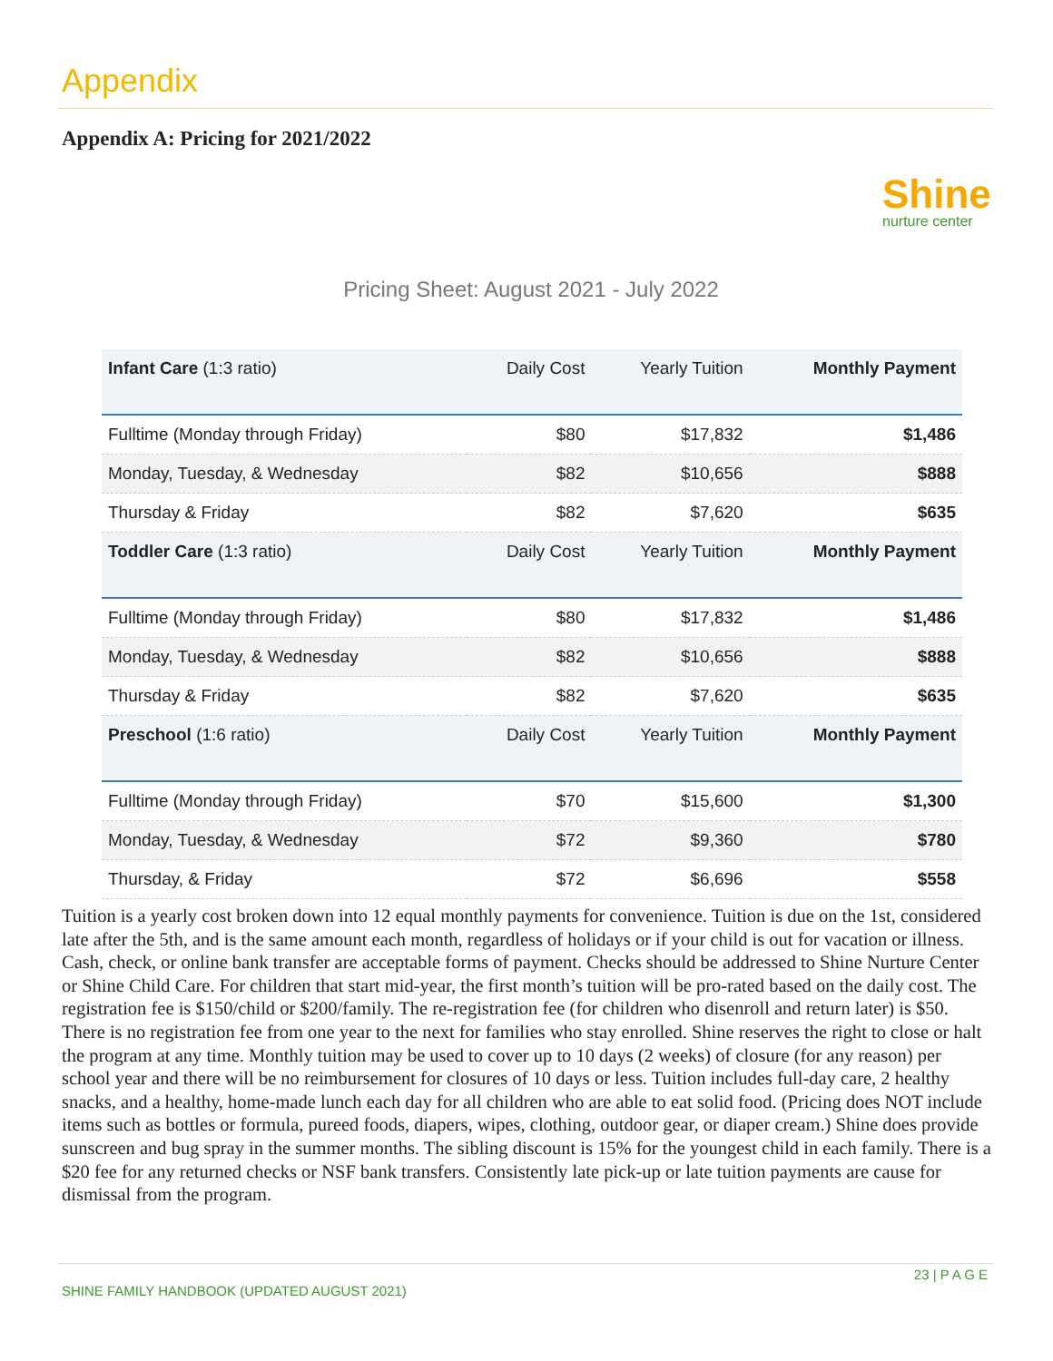Appendix
Appendix A: Pricing for 2021/2022
Shine
nurture center
Pricing Sheet: August 2021 - July 2022
| Infant Care (1:3 ratio) | Daily Cost | Yearly Tuition | Monthly Payment |
| --- | --- | --- | --- |
| Fulltime (Monday through Friday) | $80 | $17,832 | $1,486 |
| Monday, Tuesday, & Wednesday | $82 | $10,656 | $888 |
| Thursday & Friday | $82 | $7,620 | $635 |
| Toddler Care (1:3 ratio) | Daily Cost | Yearly Tuition | Monthly Payment |
| Fulltime (Monday through Friday) | $80 | $17,832 | $1,486 |
| Monday, Tuesday, & Wednesday | $82 | $10,656 | $888 |
| Thursday & Friday | $82 | $7,620 | $635 |
| Preschool (1:6 ratio) | Daily Cost | Yearly Tuition | Monthly Payment |
| Fulltime (Monday through Friday) | $70 | $15,600 | $1,300 |
| Monday, Tuesday, & Wednesday | $72 | $9,360 | $780 |
| Thursday, & Friday | $72 | $6,696 | $558 |
Tuition is a yearly cost broken down into 12 equal monthly payments for convenience. Tuition is due on the 1st, considered late after the 5th, and is the same amount each month, regardless of holidays or if your child is out for vacation or illness. Cash, check, or online bank transfer are acceptable forms of payment. Checks should be addressed to Shine Nurture Center or Shine Child Care. For children that start mid-year, the first month’s tuition will be pro-rated based on the daily cost. The registration fee is $150/child or $200/family. The re-registration fee (for children who disenroll and return later) is $50. There is no registration fee from one year to the next for families who stay enrolled. Shine reserves the right to close or halt the program at any time. Monthly tuition may be used to cover up to 10 days (2 weeks) of closure (for any reason) per school year and there will be no reimbursement for closures of 10 days or less. Tuition includes full-day care, 2 healthy snacks, and a healthy, home-made lunch each day for all children who are able to eat solid food. (Pricing does NOT include items such as bottles or formula, pureed foods, diapers, wipes, clothing, outdoor gear, or diaper cream.) Shine does provide sunscreen and bug spray in the summer months. The sibling discount is 15% for the youngest child in each family. There is a $20 fee for any returned checks or NSF bank transfers. Consistently late pick-up or late tuition payments are cause for dismissal from the program.
23 | P A G E
SHINE FAMILY HANDBOOK (UPDATED AUGUST 2021)